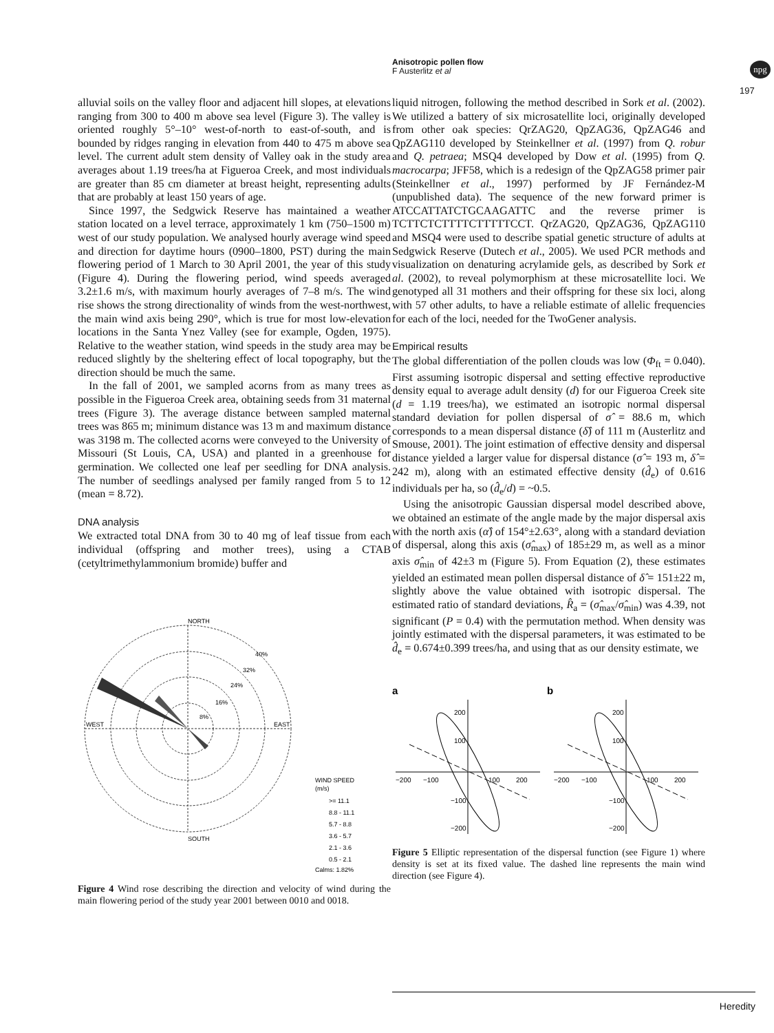Anisotropic pollen flow
F Austerlitz et al
npg
197
alluvial soils on the valley floor and adjacent hill slopes, at elevations ranging from 300 to 400 m above sea level (Figure 3). The valley is oriented roughly 5°–10° west-of-north to east-of-south, and is bounded by ridges ranging in elevation from 440 to 475 m above sea level. The current adult stem density of Valley oak in the study area averages about 1.19 trees/ha at Figueroa Creek, and most individuals are greater than 85 cm diameter at breast height, representing adults that are probably at least 150 years of age.
Since 1997, the Sedgwick Reserve has maintained a weather station located on a level terrace, approximately 1 km (750–1500 m) west of our study population. We analysed hourly average wind speed and direction for daytime hours (0900–1800, PST) during the main flowering period of 1 March to 30 April 2001, the year of this study (Figure 4). During the flowering period, wind speeds averaged 3.2±1.6 m/s, with maximum hourly averages of 7–8 m/s. The wind rise shows the strong directionality of winds from the west-northwest, the main wind axis being 290°, which is true for most low-elevation locations in the Santa Ynez Valley (see for example, Ogden, 1975). Relative to the weather station, wind speeds in the study area may be reduced slightly by the sheltering effect of local topography, but the direction should be much the same.
In the fall of 2001, we sampled acorns from as many trees as possible in the Figueroa Creek area, obtaining seeds from 31 maternal trees (Figure 3). The average distance between sampled maternal trees was 865 m; minimum distance was 13 m and maximum distance was 3198 m. The collected acorns were conveyed to the University of Missouri (St Louis, CA, USA) and planted in a greenhouse for germination. We collected one leaf per seedling for DNA analysis. The number of seedlings analysed per family ranged from 5 to 12 (mean = 8.72).
DNA analysis
We extracted total DNA from 30 to 40 mg of leaf tissue from each individual (offspring and mother trees), using a CTAB (cetyltrimethylammonium bromide) buffer and
NORTH
WEST
EAST
SOUTH
40%
32%
24%
16%
8%
WIND SPEED
(m/s)
>= 11.1
8.8 - 11.1
5.7 - 8.8
3.6 - 5.7
2.1 - 3.6
0.5 - 2.1
Calms: 1.82%
Figure 4 Wind rose describing the direction and velocity of wind during the main flowering period of the study year 2001 between 0010 and 0018.
liquid nitrogen, following the method described in Sork et al. (2002). We utilized a battery of six microsatellite loci, originally developed from other oak species: QrZAG20, QpZAG36, QpZAG46 and QpZAG110 developed by Steinkellner et al. (1997) from Q. robur and Q. petraea; MSQ4 developed by Dow et al. (1995) from Q. macrocarpa; JFF58, which is a redesign of the QpZAG58 primer pair (Steinkellner et al., 1997) performed by JF Fernández-M (unpublished data). The sequence of the new forward primer is ATCCATTATCTGCAAGATTC and the reverse primer is TCTTCTCTTTTCTTTTTCCT. QrZAG20, QpZAG36, QpZAG110 and MSQ4 were used to describe spatial genetic structure of adults at Sedgwick Reserve (Dutech et al., 2005). We used PCR methods and visualization on denaturing acrylamide gels, as described by Sork et al. (2002), to reveal polymorphism at these microsatellite loci. We genotyped all 31 mothers and their offspring for these six loci, along with 57 other adults, to have a reliable estimate of allelic frequencies for each of the loci, needed for the TwoGener analysis.
Empirical results
The global differentiation of the pollen clouds was low (Φ<sub>ft</sub> = 0.040). First assuming isotropic dispersal and setting effective reproductive density equal to average adult density (d) for our Figueroa Creek site (d = 1.19 trees/ha), we estimated an isotropic normal dispersal standard deviation for pollen dispersal of σ̂ = 88.6 m, which corresponds to a mean dispersal distance (δ̂) of 111 m (Austerlitz and Smouse, 2001). The joint estimation of effective density and dispersal distance yielded a larger value for dispersal distance (σ̂ = 193 m, δ̂ = 242 m), along with an estimated effective density (d̂<sub>e</sub>) of 0.616 individuals per ha, so (d̂<sub>e</sub>/d) = ~0.5.
Using the anisotropic Gaussian dispersal model described above, we obtained an estimate of the angle made by the major dispersal axis with the north axis (α̂) of 154°±2.63°, along with a standard deviation of dispersal, along this axis (σ̂<sub>max</sub>) of 185±29 m, as well as a minor axis σ̂<sub>min</sub> of 42±3 m (Figure 5). From Equation (2), these estimates yielded an estimated mean pollen dispersal distance of δ̂ = 151±22 m, slightly above the value obtained with isotropic dispersal. The estimated ratio of standard deviations, R̂<sub>a</sub> = (σ̂<sub>max</sub>/σ̂<sub>min</sub>) was 4.39, not significant (P = 0.4) with the permutation method. When density was jointly estimated with the dispersal parameters, it was estimated to be d̂<sub>e</sub> = 0.674±0.399 trees/ha, and using that as our density estimate, we
a
b
200
100
−200
−100
100
200
−100
−200
200
100
−200
−100
100
200
−100
−200
Figure 5 Elliptic representation of the dispersal function (see Figure 1) where density is set at its fixed value. The dashed line represents the main wind direction (see Figure 4).
Heredity